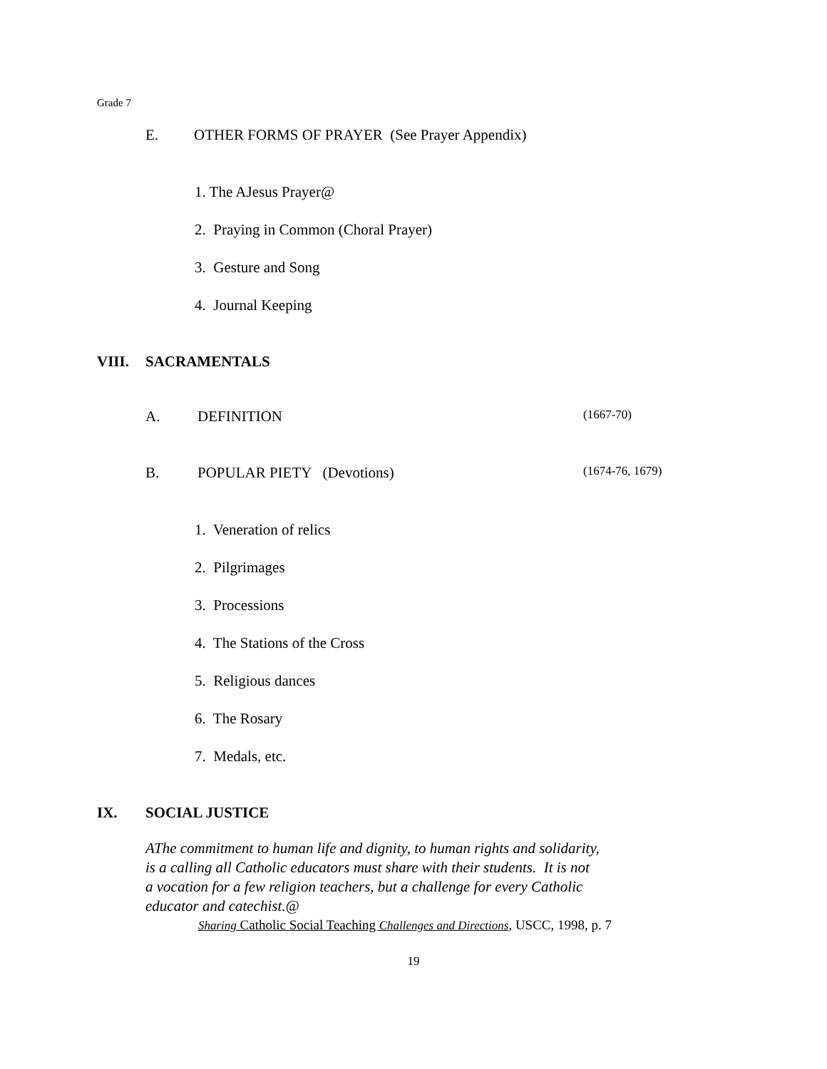Grade 7
E. OTHER FORMS OF PRAYER (See Prayer Appendix)
1. The AJesus Prayer@
2. Praying in Common (Choral Prayer)
3. Gesture and Song
4. Journal Keeping
VIII. SACRAMENTALS
A. DEFINITION (1667-70)
B. POPULAR PIETY (Devotions) (1674-76, 1679)
1. Veneration of relics
2. Pilgrimages
3. Processions
4. The Stations of the Cross
5. Religious dances
6. The Rosary
7. Medals, etc.
IX. SOCIAL JUSTICE
AThe commitment to human life and dignity, to human rights and solidarity,
is a calling all Catholic educators must share with their students. It is not
a vocation for a few religion teachers, but a challenge for every Catholic
educator and catechist.@
Sharing Catholic Social Teaching Challenges and Directions, USCC, 1998, p. 7
19